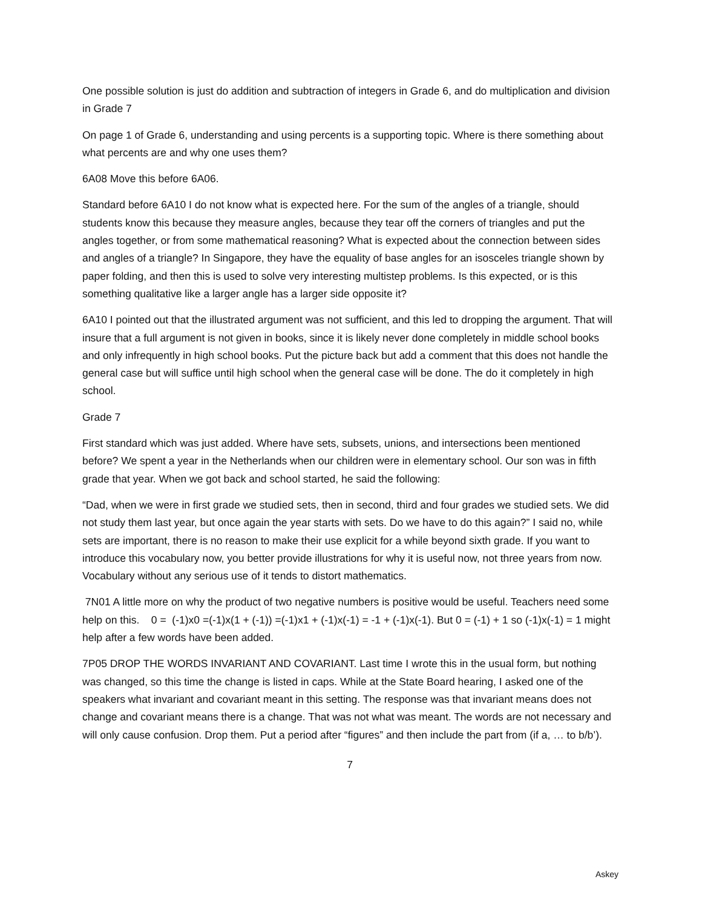One possible solution is just do addition and subtraction of integers in Grade 6, and do multiplication and division in Grade 7
On page 1 of Grade 6, understanding and using percents is a supporting topic. Where is there something about what percents are and why one uses them?
6A08 Move this before 6A06.
Standard before 6A10 I do not know what is expected here. For the sum of the angles of a triangle, should students know this because they measure angles, because they tear off the corners of triangles and put the angles together, or from some mathematical reasoning? What is expected about the connection between sides and angles of a triangle? In Singapore, they have the equality of base angles for an isosceles triangle shown by paper folding, and then this is used to solve very interesting multistep problems. Is this expected, or is this something qualitative like a larger angle has a larger side opposite it?
6A10 I pointed out that the illustrated argument was not sufficient, and this led to dropping the argument. That will insure that a full argument is not given in books, since it is likely never done completely in middle school books and only infrequently in high school books. Put the picture back but add a comment that this does not handle the general case but will suffice until high school when the general case will be done. The do it completely in high school.
Grade 7
First standard which was just added. Where have sets, subsets, unions, and intersections been mentioned before? We spent a year in the Netherlands when our children were in elementary school. Our son was in fifth grade that year. When we got back and school started, he said the following:
“Dad, when we were in first grade we studied sets, then in second, third and four grades we studied sets. We did not study them last year, but once again the year starts with sets. Do we have to do this again?” I said no, while sets are important, there is no reason to make their use explicit for a while beyond sixth grade. If you want to introduce this vocabulary now, you better provide illustrations for why it is useful now, not three years from now. Vocabulary without any serious use of it tends to distort mathematics.
7N01 A little more on why the product of two negative numbers is positive would be useful. Teachers need some help on this. 0 = (-1)x0 =(-1)x(1 + (-1)) =(-1)x1 + (-1)x(-1) = -1 + (-1)x(-1). But 0 = (-1) + 1 so (-1)x(-1) = 1 might help after a few words have been added.
7P05 DROP THE WORDS INVARIANT AND COVARIANT. Last time I wrote this in the usual form, but nothing was changed, so this time the change is listed in caps. While at the State Board hearing, I asked one of the speakers what invariant and covariant meant in this setting. The response was that invariant means does not change and covariant means there is a change. That was not what was meant. The words are not necessary and will only cause confusion. Drop them. Put a period after “figures” and then include the part from (if a, … to b/b’).
7
Askey